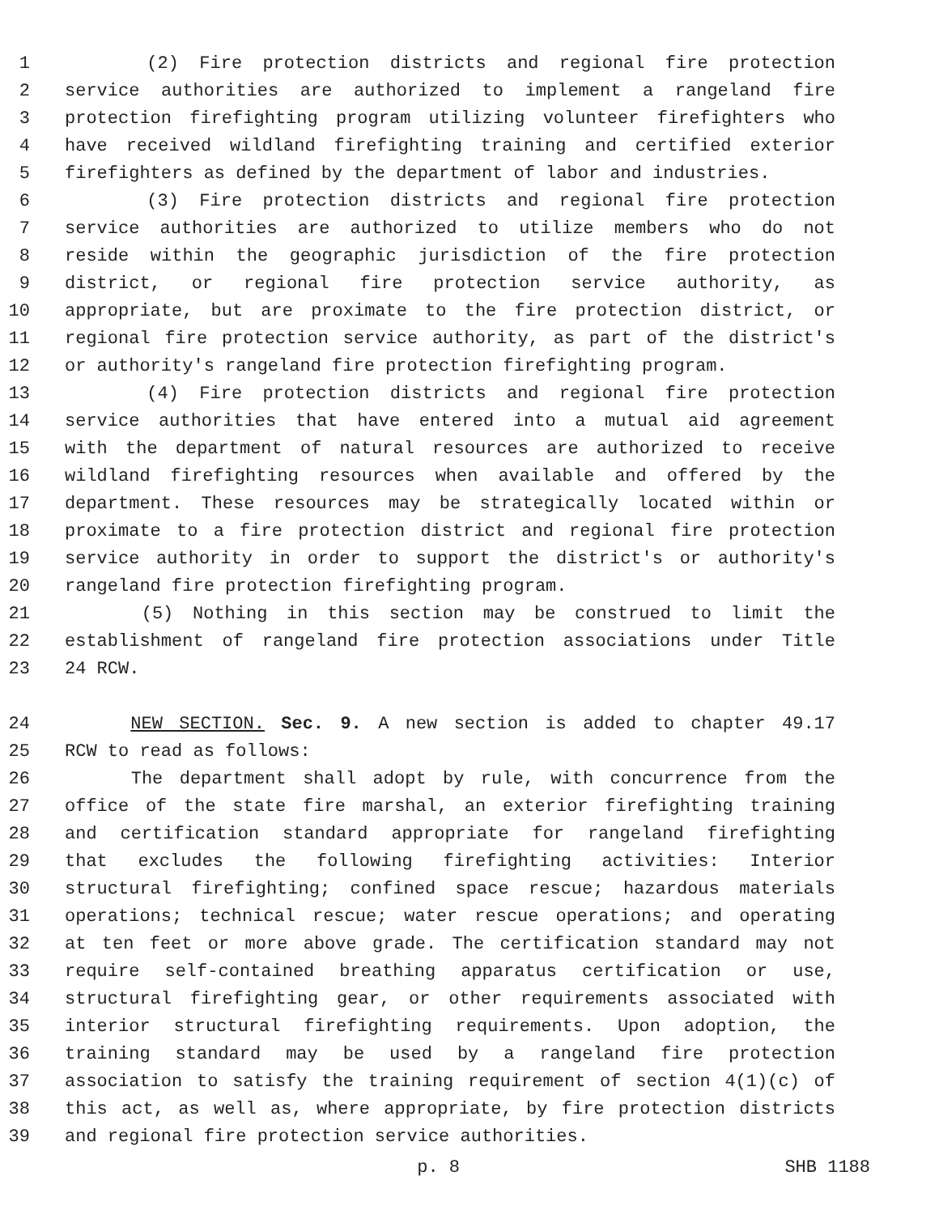1 (2) Fire protection districts and regional fire protection
2 service authorities are authorized to implement a rangeland fire
3 protection firefighting program utilizing volunteer firefighters who
4 have received wildland firefighting training and certified exterior
5 firefighters as defined by the department of labor and industries.
6 (3) Fire protection districts and regional fire protection
7 service authorities are authorized to utilize members who do not
8 reside within the geographic jurisdiction of the fire protection
9 district, or regional fire protection service authority, as
10 appropriate, but are proximate to the fire protection district, or
11 regional fire protection service authority, as part of the district's
12 or authority's rangeland fire protection firefighting program.
13 (4) Fire protection districts and regional fire protection
14 service authorities that have entered into a mutual aid agreement
15 with the department of natural resources are authorized to receive
16 wildland firefighting resources when available and offered by the
17 department. These resources may be strategically located within or
18 proximate to a fire protection district and regional fire protection
19 service authority in order to support the district's or authority's
20 rangeland fire protection firefighting program.
21 (5) Nothing in this section may be construed to limit the
22 establishment of rangeland fire protection associations under Title
23 24 RCW.
24 NEW SECTION. Sec. 9. A new section is added to chapter 49.17
25 RCW to read as follows:
26 The department shall adopt by rule, with concurrence from the
27 office of the state fire marshal, an exterior firefighting training
28 and certification standard appropriate for rangeland firefighting
29 that excludes the following firefighting activities: Interior
30 structural firefighting; confined space rescue; hazardous materials
31 operations; technical rescue; water rescue operations; and operating
32 at ten feet or more above grade. The certification standard may not
33 require self-contained breathing apparatus certification or use,
34 structural firefighting gear, or other requirements associated with
35 interior structural firefighting requirements. Upon adoption, the
36 training standard may be used by a rangeland fire protection
37 association to satisfy the training requirement of section 4(1)(c) of
38 this act, as well as, where appropriate, by fire protection districts
39 and regional fire protection service authorities.
p. 8 SHB 1188